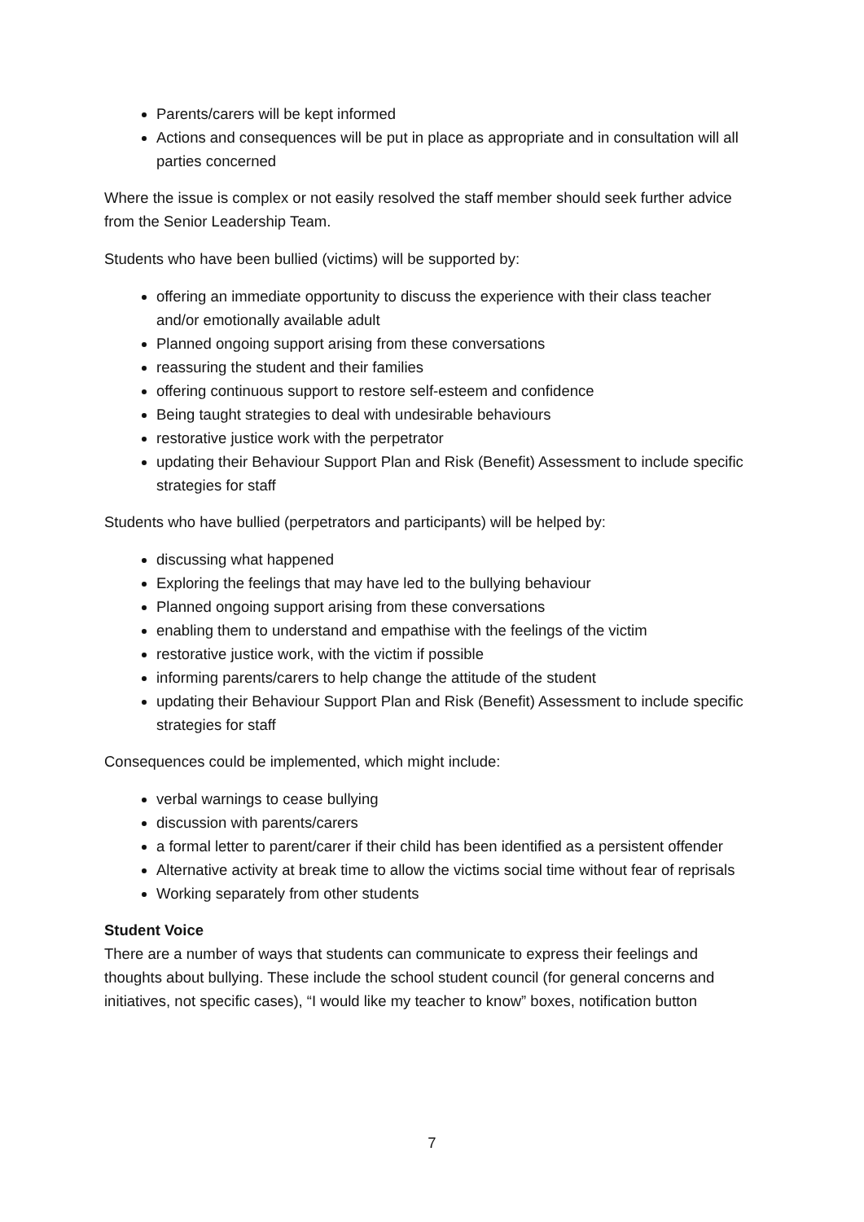Parents/carers will be kept informed
Actions and consequences will be put in place as appropriate and in consultation will all parties concerned
Where the issue is complex or not easily resolved the staff member should seek further advice from the Senior Leadership Team.
Students who have been bullied (victims) will be supported by:
offering an immediate opportunity to discuss the experience with their class teacher and/or emotionally available adult
Planned ongoing support arising from these conversations
reassuring the student and their families
offering continuous support to restore self-esteem and confidence
Being taught strategies to deal with undesirable behaviours
restorative justice work with the perpetrator
updating their Behaviour Support Plan and Risk (Benefit) Assessment to include specific strategies for staff
Students who have bullied (perpetrators and participants) will be helped by:
discussing what happened
Exploring the feelings that may have led to the bullying behaviour
Planned ongoing support arising from these conversations
enabling them to understand and empathise with the feelings of the victim
restorative justice work, with the victim if possible
informing parents/carers to help change the attitude of the student
updating their Behaviour Support Plan and Risk (Benefit) Assessment to include specific strategies for staff
Consequences could be implemented, which might include:
verbal warnings to cease bullying
discussion with parents/carers
a formal letter to parent/carer if their child has been identified as a persistent offender
Alternative activity at break time to allow the victims social time without fear of reprisals
Working separately from other students
Student Voice
There are a number of ways that students can communicate to express their feelings and thoughts about bullying. These include the school student council (for general concerns and initiatives, not specific cases), “I would like my teacher to know” boxes, notification button
7